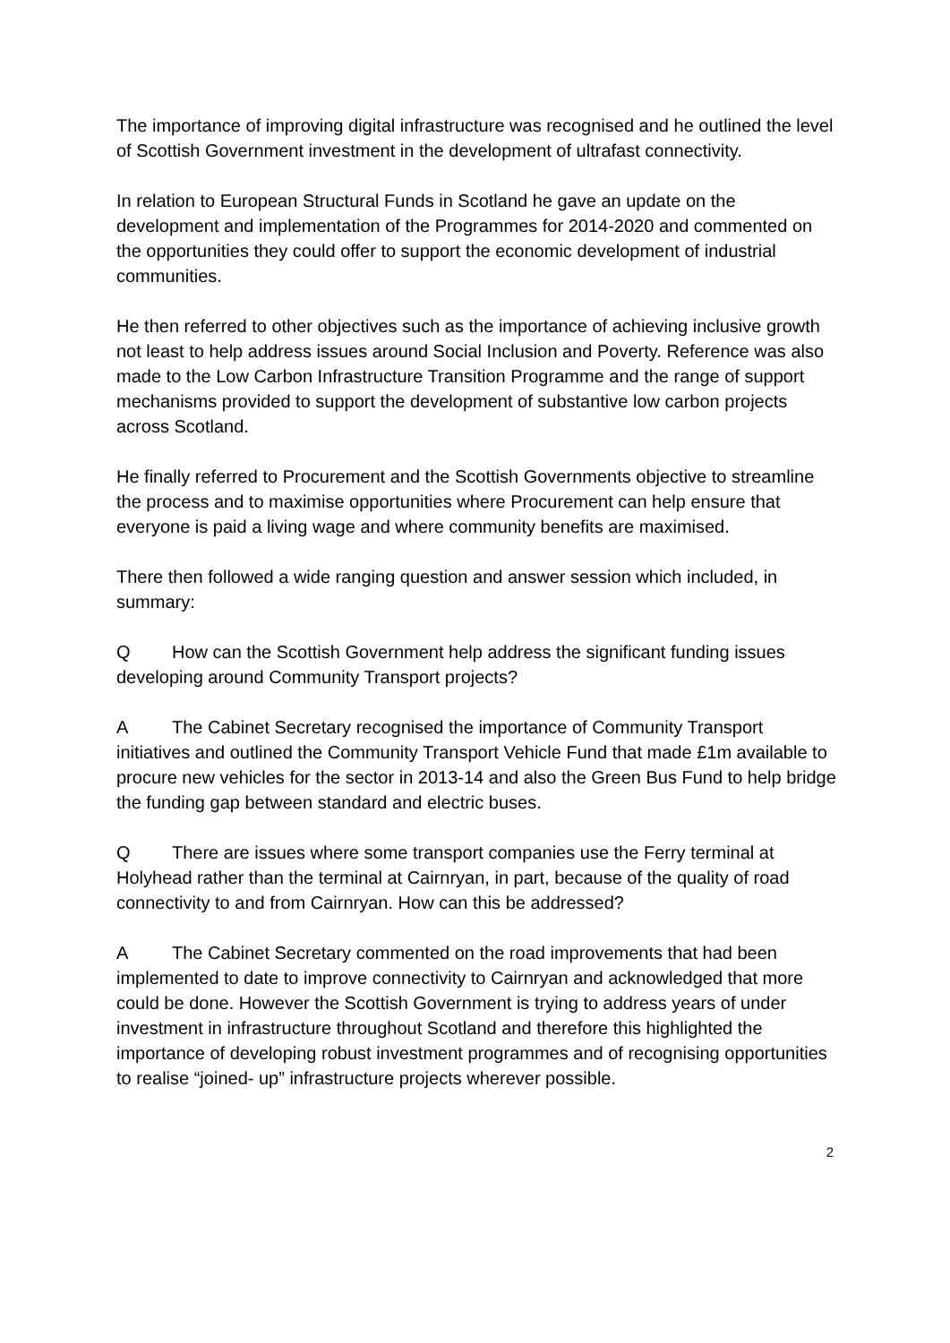The importance of improving digital infrastructure was recognised and he outlined the level of Scottish Government investment in the development of ultrafast connectivity.
In relation to European Structural Funds in Scotland he gave an update on the development and implementation of the Programmes for 2014-2020 and commented on the opportunities they could offer to support the economic development of industrial communities.
He then referred to other objectives such as the importance of achieving inclusive growth not least to help address issues around Social Inclusion and Poverty. Reference was also made to the Low Carbon Infrastructure Transition Programme and the range of support mechanisms provided to support the development of substantive low carbon projects across Scotland.
He finally referred to Procurement and the Scottish Governments objective to streamline the process and to maximise opportunities where Procurement can help ensure that everyone is paid a living wage and where community benefits are maximised.
There then followed a wide ranging question and answer session which included, in summary:
Q How can the Scottish Government help address the significant funding issues developing around Community Transport projects?
A The Cabinet Secretary recognised the importance of Community Transport initiatives and outlined the Community Transport Vehicle Fund that made £1m available to procure new vehicles for the sector in 2013-14 and also the Green Bus Fund to help bridge the funding gap between standard and electric buses.
Q There are issues where some transport companies use the Ferry terminal at Holyhead rather than the terminal at Cairnryan, in part, because of the quality of road connectivity to and from Cairnryan. How can this be addressed?
A The Cabinet Secretary commented on the road improvements that had been implemented to date to improve connectivity to Cairnryan and acknowledged that more could be done. However the Scottish Government is trying to address years of under investment in infrastructure throughout Scotland and therefore this highlighted the importance of developing robust investment programmes and of recognising opportunities to realise “joined- up” infrastructure projects wherever possible.
2